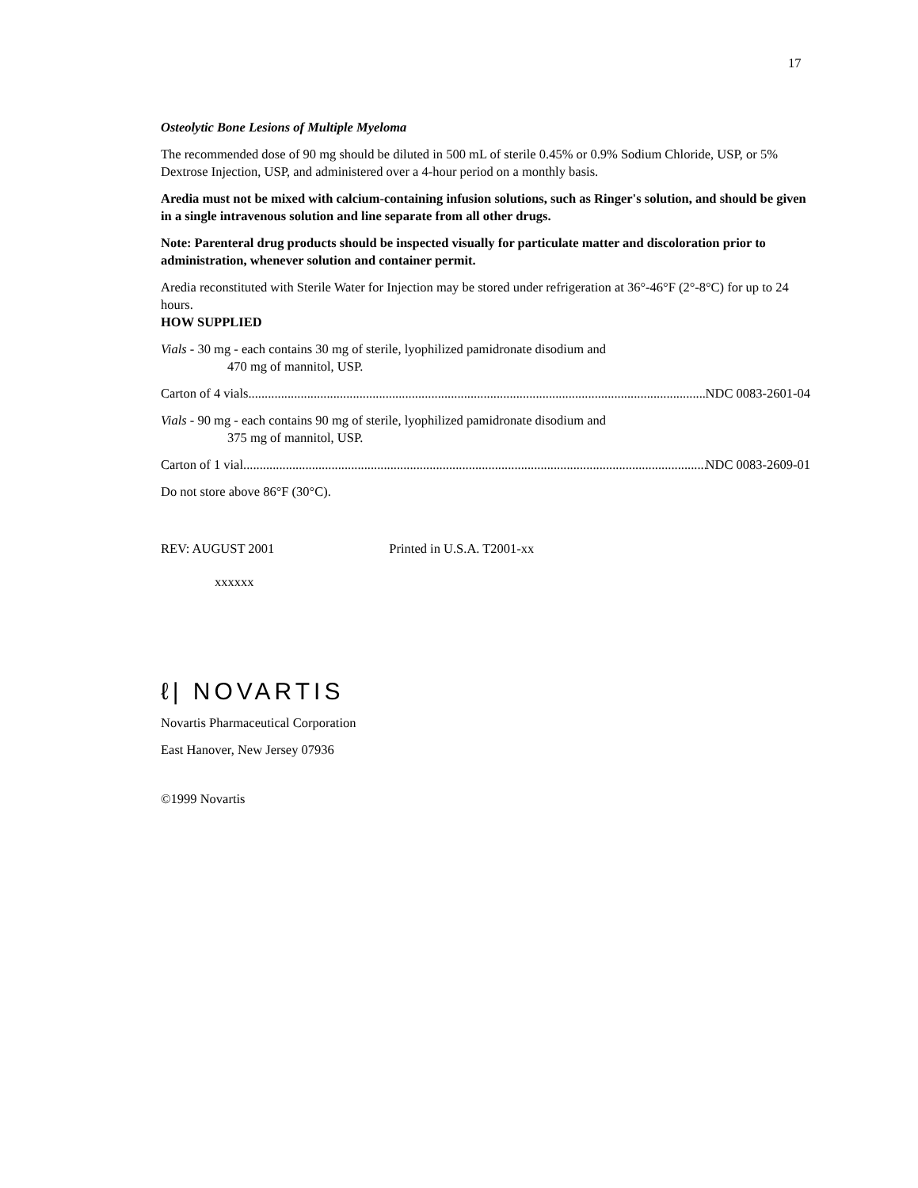17
Osteolytic Bone Lesions of Multiple Myeloma
The recommended dose of 90 mg should be diluted in 500 mL of sterile 0.45% or 0.9% Sodium Chloride, USP, or 5% Dextrose Injection, USP, and administered over a 4-hour period on a monthly basis.
Aredia must not be mixed with calcium-containing infusion solutions, such as Ringer's solution, and should be given in a single intravenous solution and line separate from all other drugs.
Note: Parenteral drug products should be inspected visually for particulate matter and discoloration prior to administration, whenever solution and container permit.
Aredia reconstituted with Sterile Water for Injection may be stored under refrigeration at 36°-46°F (2°-8°C) for up to 24 hours.
HOW SUPPLIED
Vials - 30 mg - each contains 30 mg of sterile, lyophilized pamidronate disodium and
470 mg of mannitol, USP.
Carton of 4 vials..................................................................................................................................................... NDC 0083-2601-04
Vials - 90 mg - each contains 90 mg of sterile, lyophilized pamidronate disodium and
375 mg of mannitol, USP.
Carton of 1 vial ..................................................................................................................................................... NDC 0083-2609-01
Do not store above 86°F (30°C).
REV: AUGUST 2001 Printed in U.S.A. T2001-xx
xxxxxx
ℓ| NOVARTIS
Novartis Pharmaceutical Corporation
East Hanover, New Jersey 07936
©1999 Novartis